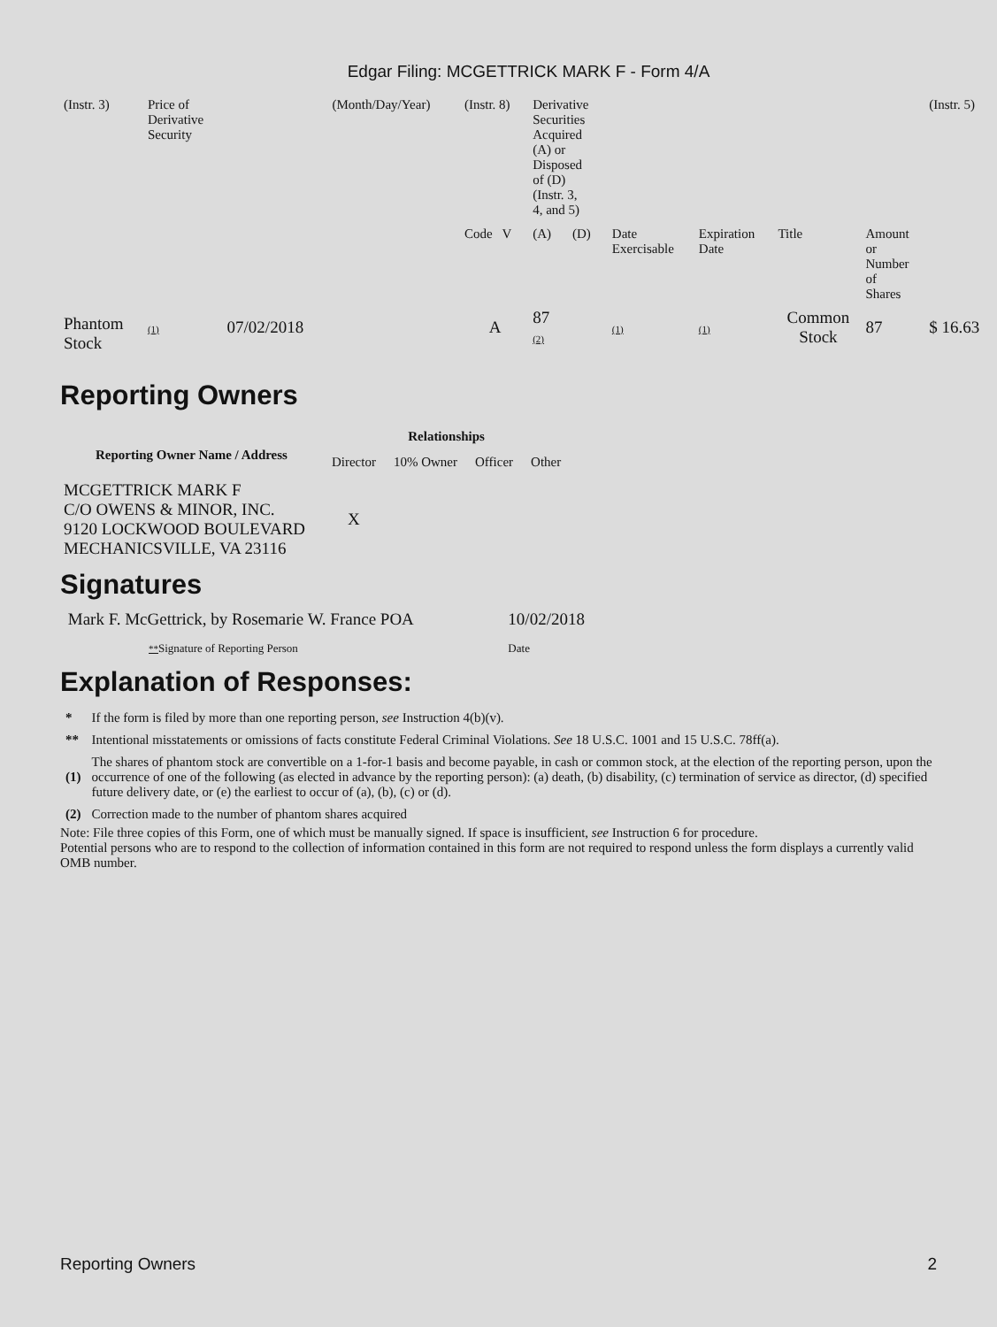Edgar Filing: MCGETTRICK MARK F - Form 4/A
| (Instr. 3) | Price of Derivative Security | | (Month/Day/Year) | (Instr. 8) | Derivative Securities Acquired (A) or Disposed of (D) (Instr. 3, 4, and 5) | | | | | | (Instr. 5) |
| | | | | Code V | (A) | (D) | Date Exercisable | Expiration Date | Title | Amount or Number of Shares | |
| Phantom Stock | (1) | 07/02/2018 | | A | 87 (2) | | (1) | (1) | Common Stock | 87 | $ 16.63 |
Reporting Owners
| Reporting Owner Name / Address | Relationships | | | |
| --- | --- | --- | --- | --- |
| | Director | 10% Owner | Officer | Other |
| MCGETTRICK MARK F C/O OWENS & MINOR, INC. 9120 LOCKWOOD BOULEVARD MECHANICSVILLE, VA 23116 | X | | | |
Signatures
| Mark F. McGettrick, by Rosemarie W. France POA | 10/02/2018 |
| ** Signature of Reporting Person | Date |
Explanation of Responses:
| * | If the form is filed by more than one reporting person, see Instruction 4(b)(v). |
| ** | Intentional misstatements or omissions of facts constitute Federal Criminal Violations. See 18 U.S.C. 1001 and 15 U.S.C. 78ff(a). |
| (1) | The shares of phantom stock are convertible on a 1-for-1 basis and become payable, in cash or common stock, at the election of the reporting person, upon the occurrence of one of the following (as elected in advance by the reporting person): (a) death, (b) disability, (c) termination of service as director, (d) specified future delivery date, or (e) the earliest to occur of (a), (b), (c) or (d). |
| (2) | Correction made to the number of phantom shares acquired |
Note: File three copies of this Form, one of which must be manually signed. If space is insufficient, see Instruction 6 for procedure.
Potential persons who are to respond to the collection of information contained in this form are not required to respond unless the form displays a currently valid OMB number.
Reporting Owners 2